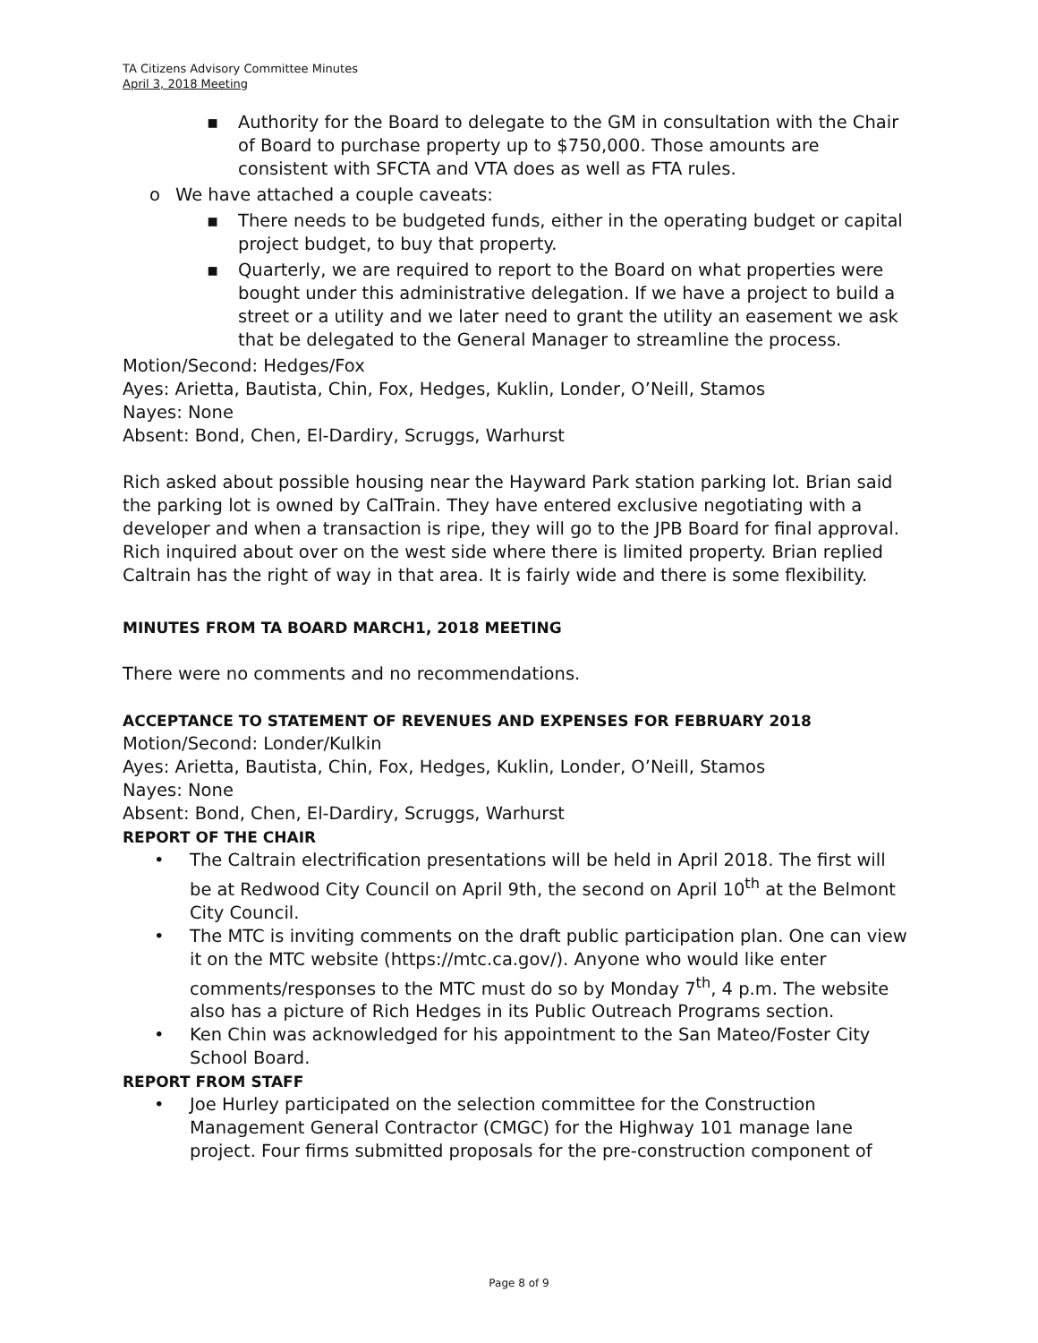TA Citizens Advisory Committee Minutes
April 3, 2018 Meeting
▪ Authority for the Board to delegate to the GM in consultation with the Chair of Board to purchase property up to $750,000. Those amounts are consistent with SFCTA and VTA does as well as FTA rules.
o We have attached a couple caveats:
▪ There needs to be budgeted funds, either in the operating budget or capital project budget, to buy that property.
▪ Quarterly, we are required to report to the Board on what properties were bought under this administrative delegation. If we have a project to build a street or a utility and we later need to grant the utility an easement we ask that be delegated to the General Manager to streamline the process.
Motion/Second: Hedges/Fox
Ayes: Arietta, Bautista, Chin, Fox, Hedges, Kuklin, Londer, O’Neill, Stamos
Nayes: None
Absent: Bond, Chen, El-Dardiry, Scruggs, Warhurst
Rich asked about possible housing near the Hayward Park station parking lot. Brian said the parking lot is owned by CalTrain. They have entered exclusive negotiating with a developer and when a transaction is ripe, they will go to the JPB Board for final approval.
Rich inquired about over on the west side where there is limited property. Brian replied Caltrain has the right of way in that area. It is fairly wide and there is some flexibility.
MINUTES FROM TA BOARD MARCH1, 2018 MEETING
There were no comments and no recommendations.
ACCEPTANCE TO STATEMENT OF REVENUES AND EXPENSES FOR FEBRUARY 2018
Motion/Second: Londer/Kulkin
Ayes: Arietta, Bautista, Chin, Fox, Hedges, Kuklin, Londer, O’Neill, Stamos
Nayes: None
Absent: Bond, Chen, El-Dardiry, Scruggs, Warhurst
REPORT OF THE CHAIR
• The Caltrain electrification presentations will be held in April 2018. The first will be at Redwood City Council on April 9th, the second on April 10<sup>th</sup> at the Belmont City Council.
• The MTC is inviting comments on the draft public participation plan. One can view it on the MTC website (https://mtc.ca.gov/). Anyone who would like enter comments/responses to the MTC must do so by Monday 7<sup>th</sup>, 4 p.m. The website also has a picture of Rich Hedges in its Public Outreach Programs section.
• Ken Chin was acknowledged for his appointment to the San Mateo/Foster City School Board.
REPORT FROM STAFF
• Joe Hurley participated on the selection committee for the Construction Management General Contractor (CMGC) for the Highway 101 manage lane project. Four firms submitted proposals for the pre-construction component of
Page 8 of 9